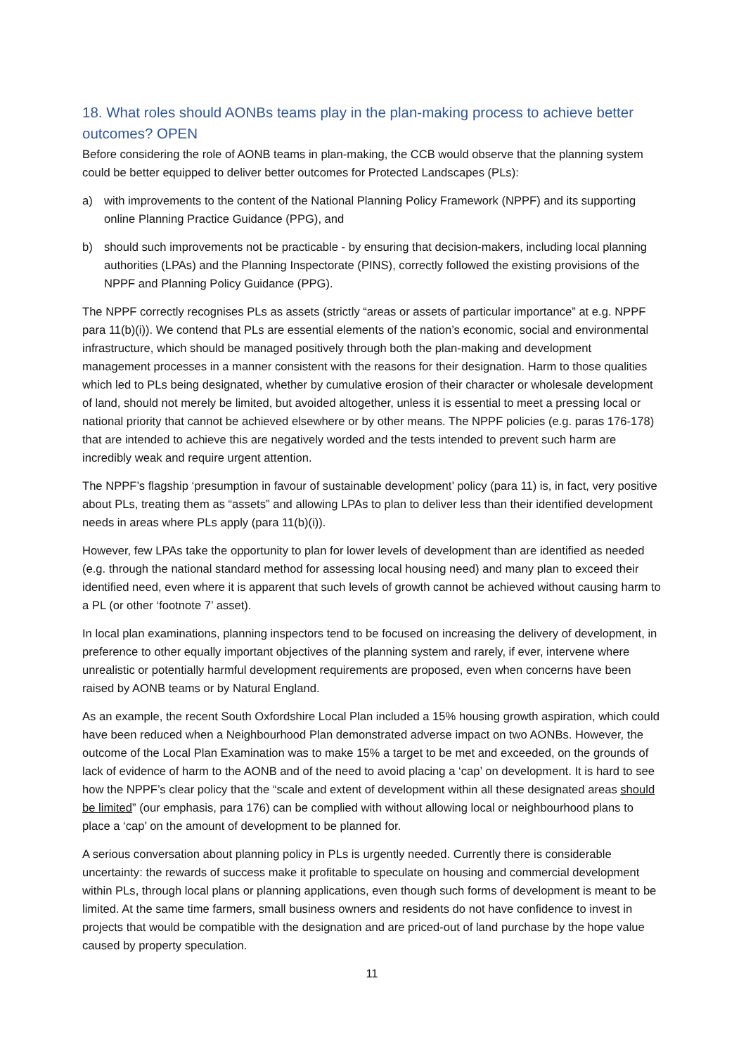18. What roles should AONBs teams play in the plan-making process to achieve better outcomes? OPEN
Before considering the role of AONB teams in plan-making, the CCB would observe that the planning system could be better equipped to deliver better outcomes for Protected Landscapes (PLs):
a) with improvements to the content of the National Planning Policy Framework (NPPF) and its supporting online Planning Practice Guidance (PPG), and
b) should such improvements not be practicable - by ensuring that decision-makers, including local planning authorities (LPAs) and the Planning Inspectorate (PINS), correctly followed the existing provisions of the NPPF and Planning Policy Guidance (PPG).
The NPPF correctly recognises PLs as assets (strictly “areas or assets of particular importance” at e.g. NPPF para 11(b)(i)). We contend that PLs are essential elements of the nation’s economic, social and environmental infrastructure, which should be managed positively through both the plan-making and development management processes in a manner consistent with the reasons for their designation. Harm to those qualities which led to PLs being designated, whether by cumulative erosion of their character or wholesale development of land, should not merely be limited, but avoided altogether, unless it is essential to meet a pressing local or national priority that cannot be achieved elsewhere or by other means. The NPPF policies (e.g. paras 176-178) that are intended to achieve this are negatively worded and the tests intended to prevent such harm are incredibly weak and require urgent attention.
The NPPF’s flagship ‘presumption in favour of sustainable development’ policy (para 11) is, in fact, very positive about PLs, treating them as “assets” and allowing LPAs to plan to deliver less than their identified development needs in areas where PLs apply (para 11(b)(i)).
However, few LPAs take the opportunity to plan for lower levels of development than are identified as needed (e.g. through the national standard method for assessing local housing need) and many plan to exceed their identified need, even where it is apparent that such levels of growth cannot be achieved without causing harm to a PL (or other ‘footnote 7’ asset).
In local plan examinations, planning inspectors tend to be focused on increasing the delivery of development, in preference to other equally important objectives of the planning system and rarely, if ever, intervene where unrealistic or potentially harmful development requirements are proposed, even when concerns have been raised by AONB teams or by Natural England.
As an example, the recent South Oxfordshire Local Plan included a 15% housing growth aspiration, which could have been reduced when a Neighbourhood Plan demonstrated adverse impact on two AONBs. However, the outcome of the Local Plan Examination was to make 15% a target to be met and exceeded, on the grounds of lack of evidence of harm to the AONB and of the need to avoid placing a ‘cap’ on development. It is hard to see how the NPPF’s clear policy that the “scale and extent of development within all these designated areas should be limited” (our emphasis, para 176) can be complied with without allowing local or neighbourhood plans to place a ‘cap’ on the amount of development to be planned for.
A serious conversation about planning policy in PLs is urgently needed. Currently there is considerable uncertainty: the rewards of success make it profitable to speculate on housing and commercial development within PLs, through local plans or planning applications, even though such forms of development is meant to be limited. At the same time farmers, small business owners and residents do not have confidence to invest in projects that would be compatible with the designation and are priced-out of land purchase by the hope value caused by property speculation.
11